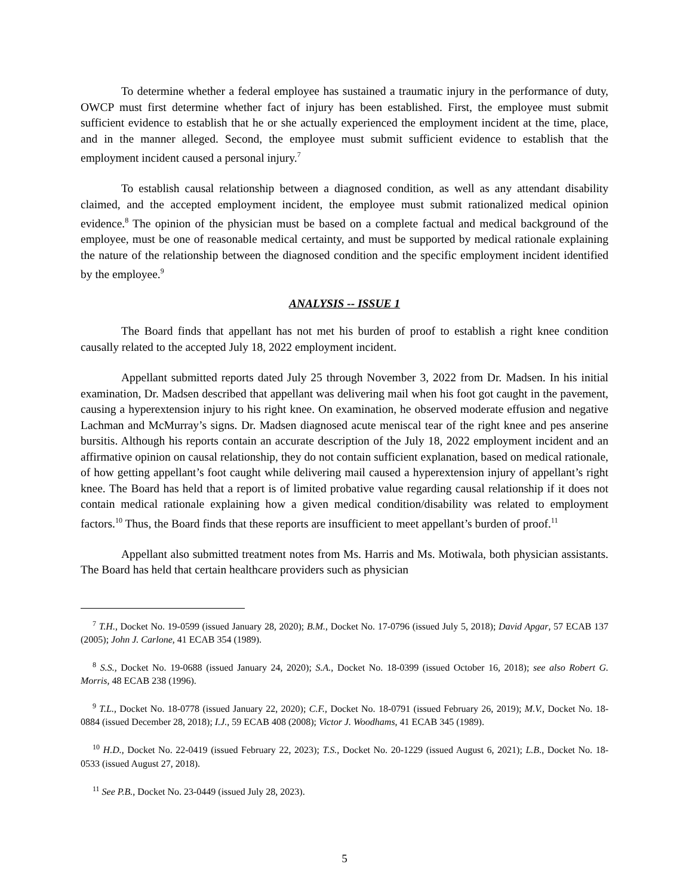To determine whether a federal employee has sustained a traumatic injury in the performance of duty, OWCP must first determine whether fact of injury has been established. First, the employee must submit sufficient evidence to establish that he or she actually experienced the employment incident at the time, place, and in the manner alleged. Second, the employee must submit sufficient evidence to establish that the employment incident caused a personal injury.<sup>7</sup>
To establish causal relationship between a diagnosed condition, as well as any attendant disability claimed, and the accepted employment incident, the employee must submit rationalized medical opinion evidence.<sup>8</sup> The opinion of the physician must be based on a complete factual and medical background of the employee, must be one of reasonable medical certainty, and must be supported by medical rationale explaining the nature of the relationship between the diagnosed condition and the specific employment incident identified by the employee.<sup>9</sup>
ANALYSIS -- ISSUE 1
The Board finds that appellant has not met his burden of proof to establish a right knee condition causally related to the accepted July 18, 2022 employment incident.
Appellant submitted reports dated July 25 through November 3, 2022 from Dr. Madsen. In his initial examination, Dr. Madsen described that appellant was delivering mail when his foot got caught in the pavement, causing a hyperextension injury to his right knee. On examination, he observed moderate effusion and negative Lachman and McMurray’s signs. Dr. Madsen diagnosed acute meniscal tear of the right knee and pes anserine bursitis. Although his reports contain an accurate description of the July 18, 2022 employment incident and an affirmative opinion on causal relationship, they do not contain sufficient explanation, based on medical rationale, of how getting appellant’s foot caught while delivering mail caused a hyperextension injury of appellant’s right knee. The Board has held that a report is of limited probative value regarding causal relationship if it does not contain medical rationale explaining how a given medical condition/disability was related to employment factors.<sup>10</sup> Thus, the Board finds that these reports are insufficient to meet appellant’s burden of proof.<sup>11</sup>
Appellant also submitted treatment notes from Ms. Harris and Ms. Motiwala, both physician assistants. The Board has held that certain healthcare providers such as physician
<sup>7</sup> T.H., Docket No. 19-0599 (issued January 28, 2020); B.M., Docket No. 17-0796 (issued July 5, 2018); David Apgar, 57 ECAB 137 (2005); John J. Carlone, 41 ECAB 354 (1989).
<sup>8</sup> S.S., Docket No. 19-0688 (issued January 24, 2020); S.A., Docket No. 18-0399 (issued October 16, 2018); see also Robert G. Morris, 48 ECAB 238 (1996).
<sup>9</sup> T.L., Docket No. 18-0778 (issued January 22, 2020); C.F., Docket No. 18-0791 (issued February 26, 2019); M.V., Docket No. 18-0884 (issued December 28, 2018); I.J., 59 ECAB 408 (2008); Victor J. Woodhams, 41 ECAB 345 (1989).
<sup>10</sup> H.D., Docket No. 22-0419 (issued February 22, 2023); T.S., Docket No. 20-1229 (issued August 6, 2021); L.B., Docket No. 18-0533 (issued August 27, 2018).
<sup>11</sup> See P.B., Docket No. 23-0449 (issued July 28, 2023).
5